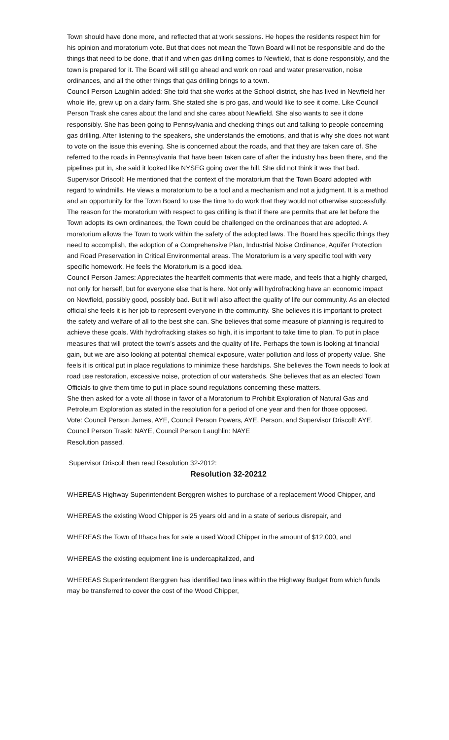Town should have done more, and reflected that at work sessions. He hopes the residents respect him for his opinion and moratorium vote. But that does not mean the Town Board will not be responsible and do the things that need to be done, that if and when gas drilling comes to Newfield, that is done responsibly, and the town is prepared for it. The Board will still go ahead and work on road and water preservation, noise ordinances, and all the other things that gas drilling brings to a town.
Council Person Laughlin added: She told that she works at the School district, she has lived in Newfield her whole life, grew up on a dairy farm. She stated she is pro gas, and would like to see it come. Like Council Person Trask she cares about the land and she cares about Newfield. She also wants to see it done responsibly. She has been going to Pennsylvania and checking things out and talking to people concerning gas drilling. After listening to the speakers, she understands the emotions, and that is why she does not want to vote on the issue this evening. She is concerned about the roads, and that they are taken care of. She referred to the roads in Pennsylvania that have been taken care of after the industry has been there, and the pipelines put in, she said it looked like NYSEG going over the hill. She did not think it was that bad.
Supervisor Driscoll: He mentioned that the context of the moratorium that the Town Board adopted with regard to windmills. He views a moratorium to be a tool and a mechanism and not a judgment. It is a method and an opportunity for the Town Board to use the time to do work that they would not otherwise successfully. The reason for the moratorium with respect to gas drilling is that if there are permits that are let before the Town adopts its own ordinances, the Town could be challenged on the ordinances that are adopted. A moratorium allows the Town to work within the safety of the adopted laws. The Board has specific things they need to accomplish, the adoption of a Comprehensive Plan, Industrial Noise Ordinance, Aquifer Protection and Road Preservation in Critical Environmental areas. The Moratorium is a very specific tool with very specific homework. He feels the Moratorium is a good idea.
Council Person James: Appreciates the heartfelt comments that were made, and feels that a highly charged, not only for herself, but for everyone else that is here. Not only will hydrofracking have an economic impact on Newfield, possibly good, possibly bad. But it will also affect the quality of life our community. As an elected official she feels it is her job to represent everyone in the community. She believes it is important to protect the safety and welfare of all to the best she can. She believes that some measure of planning is required to achieve these goals. With hydrofracking stakes so high, it is important to take time to plan. To put in place measures that will protect the town’s assets and the quality of life. Perhaps the town is looking at financial gain, but we are also looking at potential chemical exposure, water pollution and loss of property value. She feels it is critical put in place regulations to minimize these hardships. She believes the Town needs to look at road use restoration, excessive noise, protection of our watersheds. She believes that as an elected Town Officials to give them time to put in place sound regulations concerning these matters.
She then asked for a vote all those in favor of a Moratorium to Prohibit Exploration of Natural Gas and Petroleum Exploration as stated in the resolution for a period of one year and then for those opposed.
Vote: Council Person James, AYE, Council Person Powers, AYE, Person, and Supervisor Driscoll: AYE.
Council Person Trask: NAYE, Council Person Laughlin: NAYE
Resolution passed.
Supervisor Driscoll then read Resolution 32-2012:
Resolution 32-20212
WHEREAS Highway Superintendent Berggren wishes to purchase of a replacement Wood Chipper, and
WHEREAS the existing Wood Chipper is 25 years old and in a state of serious disrepair, and
WHEREAS the Town of Ithaca has for sale a used Wood Chipper in the amount of $12,000, and
WHEREAS the existing equipment line is undercapitalized, and
WHEREAS Superintendent Berggren has identified two lines within the Highway Budget from which funds may be transferred to cover the cost of the Wood Chipper,